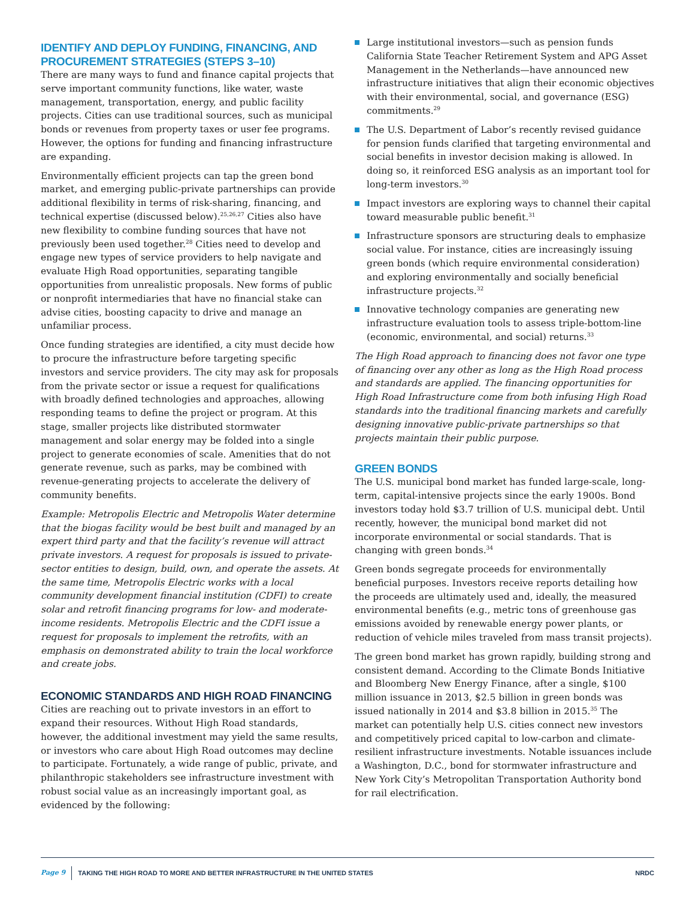IDENTIFY AND DEPLOY FUNDING, FINANCING, AND PROCUREMENT STRATEGIES (STEPS 3–10)
There are many ways to fund and finance capital projects that serve important community functions, like water, waste management, transportation, energy, and public facility projects. Cities can use traditional sources, such as municipal bonds or revenues from property taxes or user fee programs. However, the options for funding and financing infrastructure are expanding.
Environmentally efficient projects can tap the green bond market, and emerging public-private partnerships can provide additional flexibility in terms of risk-sharing, financing, and technical expertise (discussed below).<sup>25,26,27</sup> Cities also have new flexibility to combine funding sources that have not previously been used together.<sup>28</sup> Cities need to develop and engage new types of service providers to help navigate and evaluate High Road opportunities, separating tangible opportunities from unrealistic proposals. New forms of public or nonprofit intermediaries that have no financial stake can advise cities, boosting capacity to drive and manage an unfamiliar process.
Once funding strategies are identified, a city must decide how to procure the infrastructure before targeting specific investors and service providers. The city may ask for proposals from the private sector or issue a request for qualifications with broadly defined technologies and approaches, allowing responding teams to define the project or program. At this stage, smaller projects like distributed stormwater management and solar energy may be folded into a single project to generate economies of scale. Amenities that do not generate revenue, such as parks, may be combined with revenue-generating projects to accelerate the delivery of community benefits.
Example: Metropolis Electric and Metropolis Water determine that the biogas facility would be best built and managed by an expert third party and that the facility’s revenue will attract private investors. A request for proposals is issued to private-sector entities to design, build, own, and operate the assets. At the same time, Metropolis Electric works with a local community development financial institution (CDFI) to create solar and retrofit financing programs for low- and moderate-income residents. Metropolis Electric and the CDFI issue a request for proposals to implement the retrofits, with an emphasis on demonstrated ability to train the local workforce and create jobs.
ECONOMIC STANDARDS AND HIGH ROAD FINANCING
Cities are reaching out to private investors in an effort to expand their resources. Without High Road standards, however, the additional investment may yield the same results, or investors who care about High Road outcomes may decline to participate. Fortunately, a wide range of public, private, and philanthropic stakeholders see infrastructure investment with robust social value as an increasingly important goal, as evidenced by the following:
Large institutional investors—such as pension funds California State Teacher Retirement System and APG Asset Management in the Netherlands—have announced new infrastructure initiatives that align their economic objectives with their environmental, social, and governance (ESG) commitments.<sup>29</sup>
The U.S. Department of Labor’s recently revised guidance for pension funds clarified that targeting environmental and social benefits in investor decision making is allowed. In doing so, it reinforced ESG analysis as an important tool for long-term investors.<sup>30</sup>
Impact investors are exploring ways to channel their capital toward measurable public benefit.<sup>31</sup>
Infrastructure sponsors are structuring deals to emphasize social value. For instance, cities are increasingly issuing green bonds (which require environmental consideration) and exploring environmentally and socially beneficial infrastructure projects.<sup>32</sup>
Innovative technology companies are generating new infrastructure evaluation tools to assess triple-bottom-line (economic, environmental, and social) returns.<sup>33</sup>
The High Road approach to financing does not favor one type of financing over any other as long as the High Road process and standards are applied. The financing opportunities for High Road Infrastructure come from both infusing High Road standards into the traditional financing markets and carefully designing innovative public-private partnerships so that projects maintain their public purpose.
GREEN BONDS
The U.S. municipal bond market has funded large-scale, long-term, capital-intensive projects since the early 1900s. Bond investors today hold $3.7 trillion of U.S. municipal debt. Until recently, however, the municipal bond market did not incorporate environmental or social standards. That is changing with green bonds.<sup>34</sup>
Green bonds segregate proceeds for environmentally beneficial purposes. Investors receive reports detailing how the proceeds are ultimately used and, ideally, the measured environmental benefits (e.g., metric tons of greenhouse gas emissions avoided by renewable energy power plants, or reduction of vehicle miles traveled from mass transit projects).
The green bond market has grown rapidly, building strong and consistent demand. According to the Climate Bonds Initiative and Bloomberg New Energy Finance, after a single, $100 million issuance in 2013, $2.5 billion in green bonds was issued nationally in 2014 and $3.8 billion in 2015.<sup>35</sup> The market can potentially help U.S. cities connect new investors and competitively priced capital to low-carbon and climate-resilient infrastructure investments. Notable issuances include a Washington, D.C., bond for stormwater infrastructure and New York City’s Metropolitan Transportation Authority bond for rail electrification.
Page 9 TAKING THE HIGH ROAD TO MORE AND BETTER INFRASTRUCTURE IN THE UNITED STATES NRDC